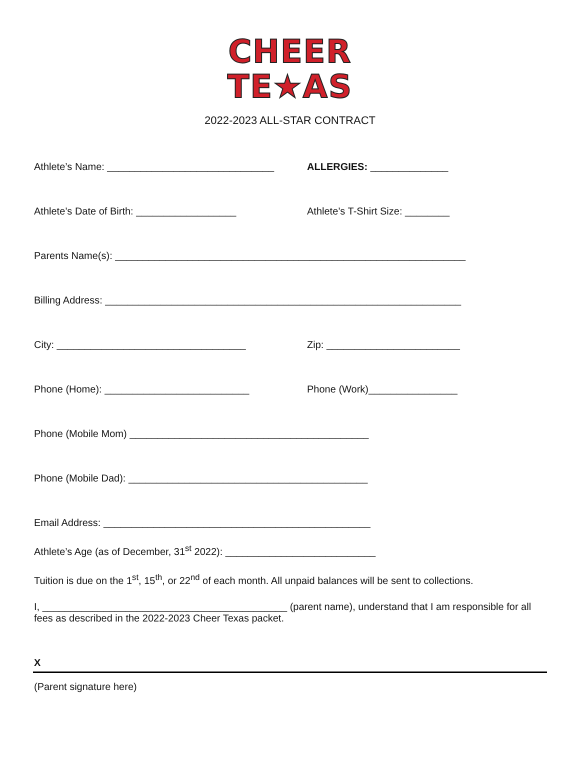CHEER
TE★AS
2022-2023 ALL-STAR CONTRACT
Athlete’s Name: ______________________________
ALLERGIES: ______________
Athlete’s Date of Birth: __________________ Athlete’s T-Shirt Size: ________
Parents Name(s): _______________________________________________________________
Billing Address: ________________________________________________________________
City: __________________________________ Zip: ________________________
Phone (Home): __________________________ Phone (Work)________________
Phone (Mobile Mom) ___________________________________________
Phone (Mobile Dad): ___________________________________________
Email Address: ________________________________________________
Athlete’s Age (as of December, 31<sup>st</sup> 2022): ___________________________
Tuition is due on the 1<sup>st</sup>, 15<sup>th</sup>, or 22<sup>nd</sup> of each month. All unpaid balances will be sent to collections.
I, ____________________________________________ (parent name), understand that I am responsible for all fees as described in the 2022-2023 Cheer Texas packet.
X
(Parent signature here)